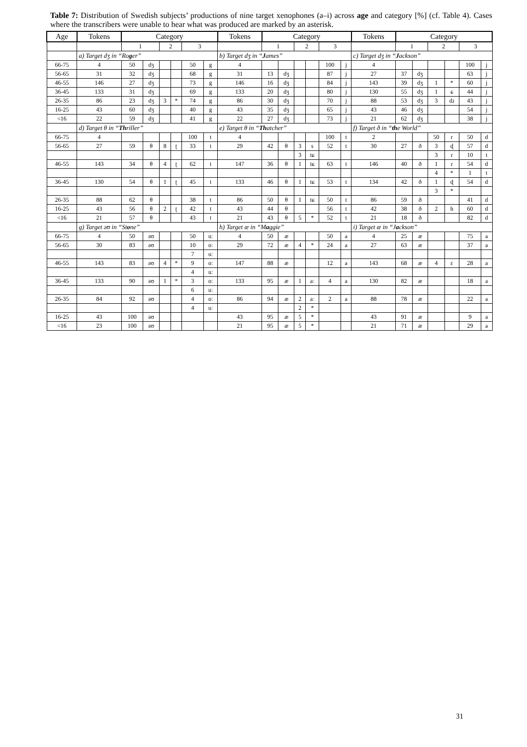Table 7: Distribution of Swedish subjects’ productions of nine target xenophones (a–i) across age and category [%] (cf. Table 4). Cases where the transcribers were unable to hear what was produced are marked by an asterisk.
| Age | Tokens | Category | | | | | | Tokens | Category | | | | | | Tokens | Category | | | | | |
| --- | --- | --- | --- | --- | --- | --- | --- | --- | --- | --- | --- | --- | --- | --- | --- | --- | --- | --- | --- | --- | --- |
| | | 1 | | 2 | | 3 | | | 1 | | 2 | | 3 | | | 1 | | 2 | | 3 | |
| | a) Target dʒ in “Ro g er” | | | | | | | b) Target dʒ in “ J ames” | | | | | | | c) Target dʒ in “ J ackson” | | | | | | |
| 66-75 | 4 | 50 | dʒ | | | 50 | g | 4 | | | | | 100 | j | 4 | | | | | 100 | j |
| 56-65 | 31 | 32 | dʒ | | | 68 | g | 31 | 13 | dʒ | | | 87 | j | 27 | 37 | dʒ | | | 63 | j |
| 46-55 | 146 | 27 | dʒ | | | 73 | g | 146 | 16 | dʒ | | | 84 | j | 143 | 39 | dʒ | 1 | * | 60 | j |
| 36-45 | 133 | 31 | dʒ | | | 69 | g | 133 | 20 | dʒ | | | 80 | j | 130 | 55 | dʒ | 1 | ɕ | 44 | j |
| 26-35 | 86 | 23 | dʒ | 3 | * | 74 | g | 86 | 30 | dʒ | | | 70 | j | 88 | 53 | dʒ | 3 | dɹ | 43 | j |
| 16-25 | 43 | 60 | dʒ | | | 40 | g | 43 | 35 | dʒ | | | 65 | j | 43 | 46 | dʒ | | | 54 | j |
| <16 | 22 | 59 | dʒ | | | 41 | g | 22 | 27 | dʒ | | | 73 | j | 21 | 62 | dʒ | | | 38 | j |
| | d) Target θ in “ Th riller” | | | | | | | e) Target θ in “ Th atcher” | | | | | | | f) Target ð in “ th e World” | | | | | | |
| 66-75 | 4 | | | | | 100 | t | 4 | | | | | 100 | t | 2 | | | 50 | r | 50 | d |
| 56-65 | 27 | 59 | θ | 8 | ʈ | 33 | t | 29 | 42 | θ | 3 | s | 52 | t | 30 | 27 | ð | 3 | ɖ | 57 | d |
| | | | | | | | | | | | 3 | tɕ | | | | | | 3 | r | 10 | t |
| 46-55 | 143 | 34 | θ | 4 | ʈ | 62 | t | 147 | 36 | θ | 1 | tɕ | 63 | t | 146 | 40 | ð | 1 | r | 54 | d |
| | | | | | | | | | | | | | | | | | | 4 | * | 1 | t |
| 36-45 | 130 | 54 | θ | 1 | ʈ | 45 | t | 133 | 46 | θ | 1 | tɕ | 53 | t | 134 | 42 | ð | 1 | ɖ | 54 | d |
| | | | | | | | | | | | | | | | | | | 3 | * | | |
| 26-35 | 88 | 62 | θ | | | 38 | t | 86 | 50 | θ | 1 | tɕ | 50 | t | 86 | 59 | ð | | | 41 | d |
| 16-25 | 43 | 56 | θ | 2 | ʈ | 42 | t | 43 | 44 | θ | | | 56 | t | 42 | 38 | ð | 2 | h | 60 | d |
| <16 | 21 | 57 | θ | | | 43 | t | 21 | 43 | θ | 5 | * | 52 | t | 21 | 18 | ð | | | 82 | d |
| | g) Target əʊ in “St o ne” | | | | | | | h) Target æ in “M a ggie” | | | | | | | i) Target æ in “J a ckson” | | | | | | |
| 66-75 | 4 | 50 | əʊ | | | 50 | uː | 4 | 50 | æ | | | 50 | a | 4 | 25 | æ | | | 75 | a |
| 56-65 | 30 | 83 | əʊ | | | 10 | oː | 29 | 72 | æ | 4 | * | 24 | a | 27 | 63 | æ | | | 37 | a |
| | | | | | | 7 | uː | | | | | | | | | | | | | | |
| 46-55 | 143 | 83 | əʊ | 4 | * | 9 | oː | 147 | 88 | æ | | | 12 | a | 143 | 68 | æ | 4 | ɛ | 28 | a |
| | | | | | | 4 | uː | | | | | | | | | | | | | | |
| 36-45 | 133 | 90 | əʊ | 1 | * | 3 | oː | 133 | 95 | æ | 1 | aː | 4 | a | 130 | 82 | æ | | | 18 | a |
| | | | | | | 6 | uː | | | | | | | | | | | | | | |
| 26-35 | 84 | 92 | əʊ | | | 4 | oː | 86 | 94 | æ | 2 | aː | 2 | a | 88 | 78 | æ | | | 22 | a |
| | | | | | | 4 | uː | | | | 2 | * | | | | | | | | | |
| 16-25 | 43 | 100 | əʊ | | | | | 43 | 95 | æ | 5 | * | | | 43 | 91 | æ | | | 9 | a |
| <16 | 23 | 100 | əʊ | | | | | 21 | 95 | æ | 5 | * | | | 21 | 71 | æ | | | 29 | a |
31